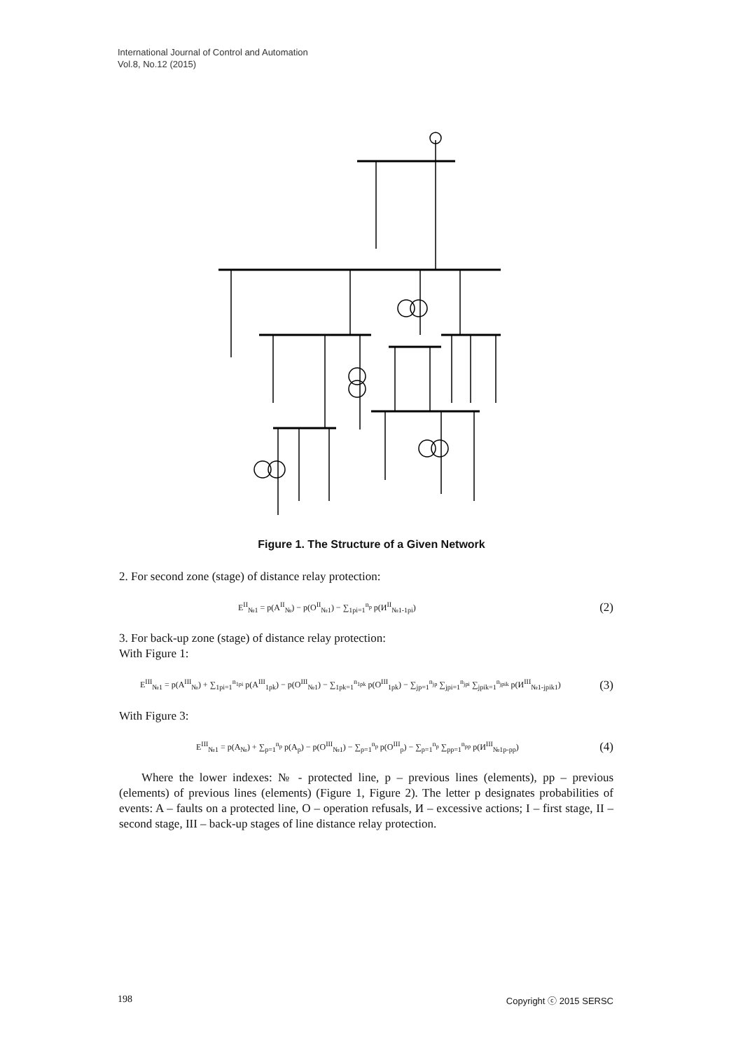International Journal of Control and Automation
Vol.8, No.12 (2015)
Figure 1. The Structure of a Given Network
2. For second zone (stage) of distance relay protection:
E<sup>II</sup><sub>№1</sub> = p(A<sup>II</sup><sub>№</sub>) − p(O<sup>II</sup><sub>№1</sub>) − ∑<sub>1pi=1</sub><sup>n<sub>p</sub></sup> p(И<sup>II</sup><sub>№1-1pi</sub>) (2)
3. For back-up zone (stage) of distance relay protection:
With Figure 1:
E<sup>III</sup><sub>№1</sub> = p(A<sup>III</sup><sub>№</sub>) + ∑<sub>1pi=1</sub><sup>n<sub>1pi</sub></sup> p(A<sup>III</sup><sub>1pk</sub>) − p(O<sup>III</sup><sub>№1</sub>) − ∑<sub>1pk=1</sub><sup>n<sub>1pk</sub></sup> p(O<sup>III</sup><sub>1pk</sub>) − ∑<sub>jp=1</sub><sup>n<sub>jp</sub></sup> ∑<sub>jpi=1</sub><sup>n<sub>jpi</sub></sup> ∑<sub>jpik=1</sub><sup>n<sub>jpik</sub></sup> p(И<sup>III</sup><sub>№1-jpik1</sub>) (3)
With Figure 3:
E<sup>III</sup><sub>№1</sub> = p(A<sub>№</sub>) + ∑<sub>p=1</sub><sup>n<sub>p</sub></sup> p(A<sub>p</sub>) − p(O<sup>III</sup><sub>№1</sub>) − ∑<sub>p=1</sub><sup>n<sub>p</sub></sup> p(O<sup>III</sup><sub>p</sub>) − ∑<sub>p=1</sub><sup>n<sub>p</sub></sup> ∑<sub>pp=1</sub><sup>n<sub>pp</sub></sup> p(И<sup>III</sup><sub>№1p-pp</sub>) (4)
Where the lower indexes: № - protected line, p – previous lines (elements), pp – previous (elements) of previous lines (elements) (Figure 1, Figure 2). The letter p designates probabilities of events: A – faults on a protected line, O – operation refusals, И – excessive actions; I – first stage, II – second stage, III – back-up stages of line distance relay protection.
198 Copyright ⓒ 2015 SERSC